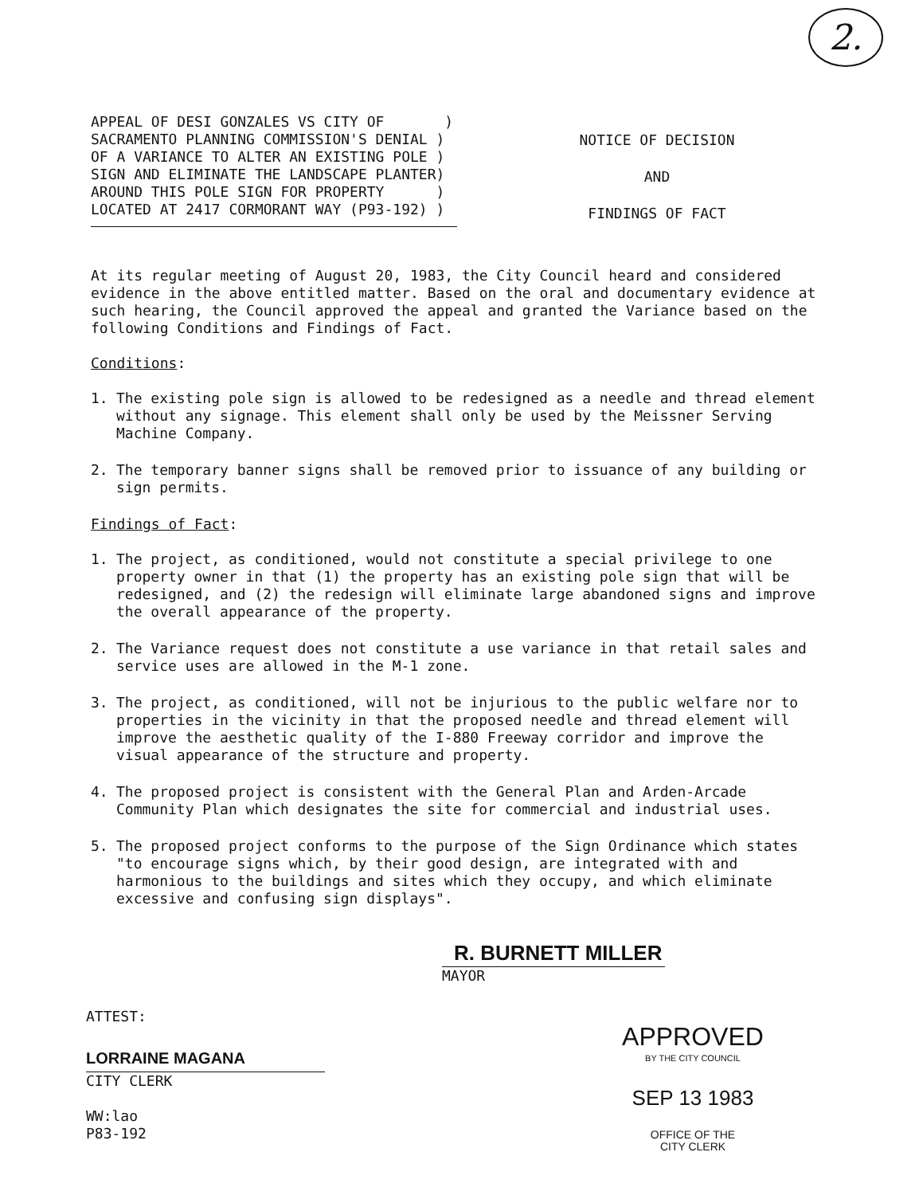2.
APPEAL OF DESI GONZALES VS CITY OF ) SACRAMENTO PLANNING COMMISSION'S DENIAL ) OF A VARIANCE TO ALTER AN EXISTING POLE ) SIGN AND ELIMINATE THE LANDSCAPE PLANTER) AROUND THIS POLE SIGN FOR PROPERTY ) LOCATED AT 2417 CORMORANT WAY (P93-192) )
NOTICE OF DECISION
AND
FINDINGS OF FACT
At its regular meeting of August 20, 1983, the City Council heard and considered evidence in the above entitled matter. Based on the oral and documentary evidence at such hearing, the Council approved the appeal and granted the Variance based on the following Conditions and Findings of Fact.
Conditions:
1. The existing pole sign is allowed to be redesigned as a needle and thread element without any signage. This element shall only be used by the Meissner Serving Machine Company.
2. The temporary banner signs shall be removed prior to issuance of any building or sign permits.
Findings of Fact:
1. The project, as conditioned, would not constitute a special privilege to one property owner in that (1) the property has an existing pole sign that will be redesigned, and (2) the redesign will eliminate large abandoned signs and improve the overall appearance of the property.
2. The Variance request does not constitute a use variance in that retail sales and service uses are allowed in the M-1 zone.
3. The project, as conditioned, will not be injurious to the public welfare nor to properties in the vicinity in that the proposed needle and thread element will improve the aesthetic quality of the I-880 Freeway corridor and improve the visual appearance of the structure and property.
4. The proposed project is consistent with the General Plan and Arden-Arcade Community Plan which designates the site for commercial and industrial uses.
5. The proposed project conforms to the purpose of the Sign Ordinance which states "to encourage signs which, by their good design, are integrated with and harmonious to the buildings and sites which they occupy, and which eliminate excessive and confusing sign displays".
R. BURNETT MILLER
MAYOR
ATTEST:
LORRAINE MAGANA
CITY CLERK
WW:lao
P83-192
APPROVED
BY THE CITY COUNCIL
SEP 13 1983
OFFICE OF THE
CITY CLERK